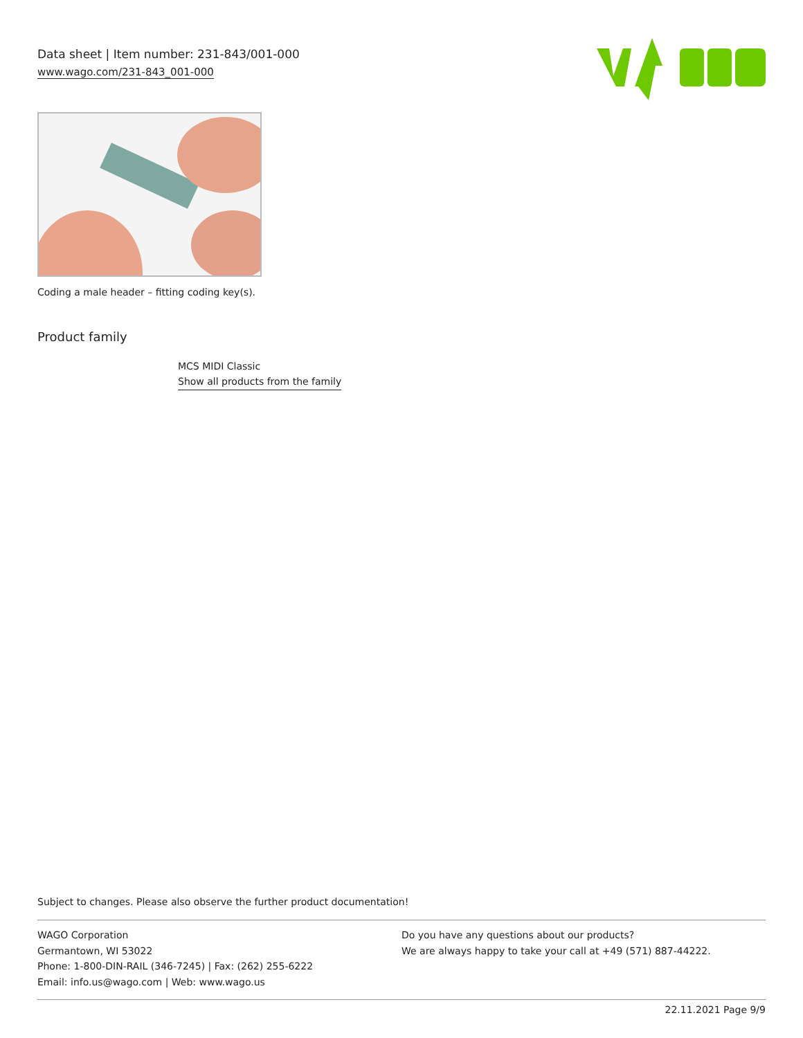Data sheet | Item number: 231-843/001-000
www.wago.com/231-843_001-000
Coding a male header – fitting coding key(s).
Product family
MCS MIDI Classic
Show all products from the family
Subject to changes. Please also observe the further product documentation!
WAGO Corporation
Germantown, WI 53022
Phone: 1-800-DIN-RAIL (346-7245) | Fax: (262) 255-6222
Email: info.us@wago.com | Web: www.wago.us
Do you have any questions about our products?
We are always happy to take your call at +49 (571) 887-44222.
22.11.2021 Page 9/9